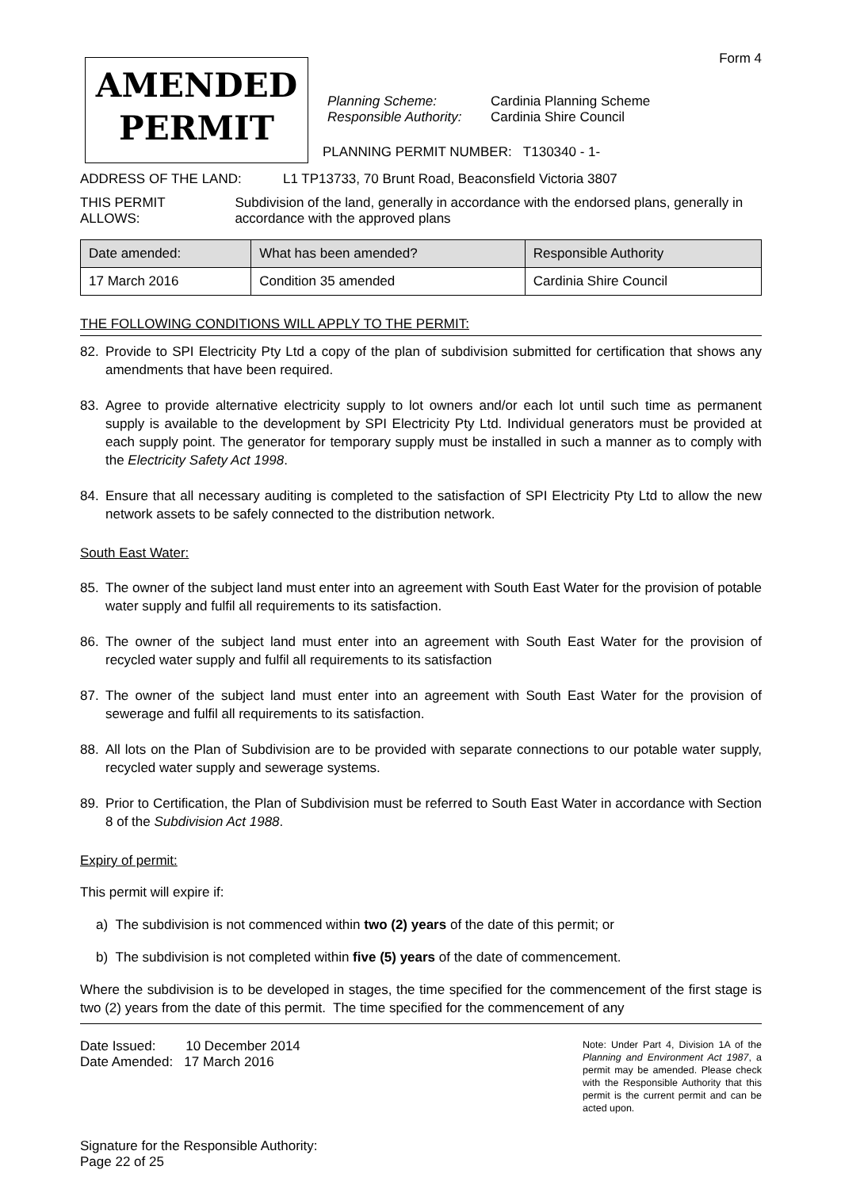Form 4
AMENDED
PERMIT
Planning Scheme: Cardinia Planning Scheme
Responsible Authority: Cardinia Shire Council
PLANNING PERMIT NUMBER: T130340 - 1-
ADDRESS OF THE LAND: L1 TP13733, 70 Brunt Road, Beaconsfield Victoria 3807
THIS PERMIT ALLOWS: Subdivision of the land, generally in accordance with the endorsed plans, generally in accordance with the approved plans
| Date amended: | What has been amended? | Responsible Authority |
| --- | --- | --- |
| 17 March 2016 | Condition 35 amended | Cardinia Shire Council |
THE FOLLOWING CONDITIONS WILL APPLY TO THE PERMIT:
82. Provide to SPI Electricity Pty Ltd a copy of the plan of subdivision submitted for certification that shows any amendments that have been required.
83. Agree to provide alternative electricity supply to lot owners and/or each lot until such time as permanent supply is available to the development by SPI Electricity Pty Ltd. Individual generators must be provided at each supply point. The generator for temporary supply must be installed in such a manner as to comply with the Electricity Safety Act 1998.
84. Ensure that all necessary auditing is completed to the satisfaction of SPI Electricity Pty Ltd to allow the new network assets to be safely connected to the distribution network.
South East Water:
85. The owner of the subject land must enter into an agreement with South East Water for the provision of potable water supply and fulfil all requirements to its satisfaction.
86. The owner of the subject land must enter into an agreement with South East Water for the provision of recycled water supply and fulfil all requirements to its satisfaction
87. The owner of the subject land must enter into an agreement with South East Water for the provision of sewerage and fulfil all requirements to its satisfaction.
88. All lots on the Plan of Subdivision are to be provided with separate connections to our potable water supply, recycled water supply and sewerage systems.
89. Prior to Certification, the Plan of Subdivision must be referred to South East Water in accordance with Section 8 of the Subdivision Act 1988.
Expiry of permit:
This permit will expire if:
a) The subdivision is not commenced within two (2) years of the date of this permit; or
b) The subdivision is not completed within five (5) years of the date of commencement.
Where the subdivision is to be developed in stages, the time specified for the commencement of the first stage is two (2) years from the date of this permit. The time specified for the commencement of any
Date Issued: 10 December 2014
Date Amended: 17 March 2016
Signature for the Responsible Authority:
Page 22 of 25
Note: Under Part 4, Division 1A of the Planning and Environment Act 1987, a permit may be amended. Please check with the Responsible Authority that this permit is the current permit and can be acted upon.